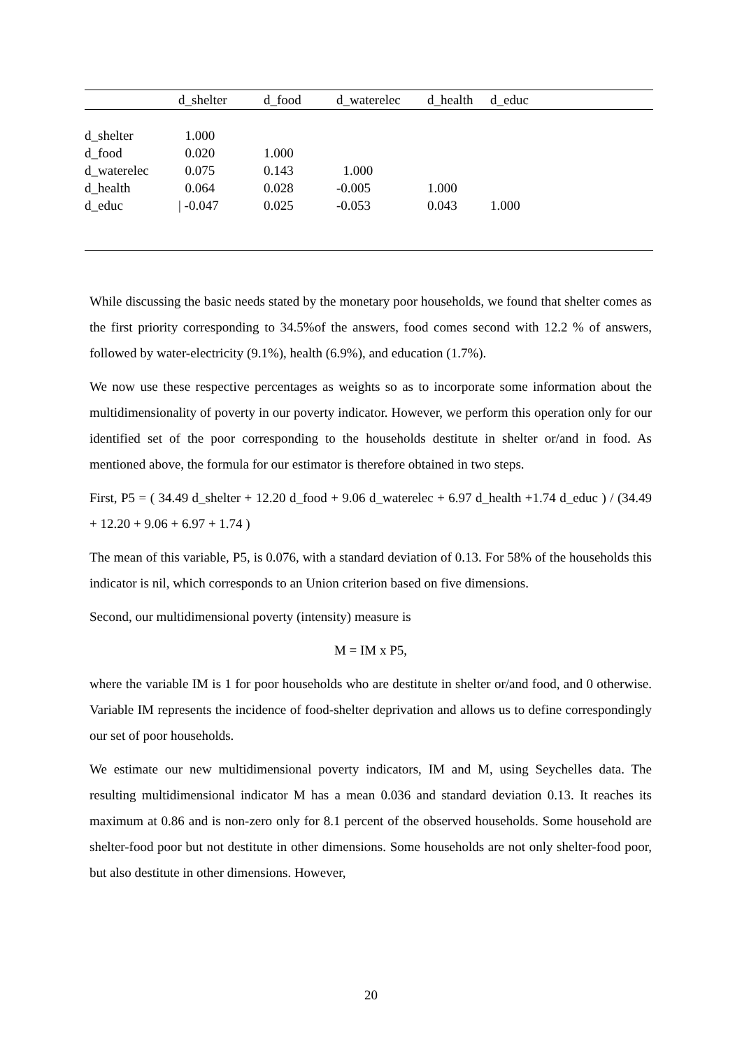| | d_shelter | d_food | d_waterelec | d_health | d_educ |
| --- | --- | --- | --- | --- | --- |
| d_shelter | 1.000 | | | | |
| d_food | 0.020 | 1.000 | | | |
| d_waterelec | 0.075 | 0.143 | 1.000 | | |
| d_health | 0.064 | 0.028 | -0.005 | 1.000 | |
| d_educ | / -0.047 | 0.025 | -0.053 | 0.043 | 1.000 |
While discussing the basic needs stated by the monetary poor households, we found that shelter comes as the first priority corresponding to 34.5%of the answers, food comes second with 12.2 % of answers, followed by water-electricity (9.1%), health (6.9%), and education (1.7%).
We now use these respective percentages as weights so as to incorporate some information about the multidimensionality of poverty in our poverty indicator. However, we perform this operation only for our identified set of the poor corresponding to the households destitute in shelter or/and in food. As mentioned above, the formula for our estimator is therefore obtained in two steps.
First, P5 = ( 34.49 d_shelter + 12.20 d_food + 9.06 d_waterelec + 6.97 d_health +1.74 d_educ ) / (34.49 + 12.20 + 9.06 + 6.97 + 1.74 )
The mean of this variable, P5, is 0.076, with a standard deviation of 0.13. For 58% of the households this indicator is nil, which corresponds to an Union criterion based on five dimensions.
Second, our multidimensional poverty (intensity) measure is
M = IM x P5,
where the variable IM is 1 for poor households who are destitute in shelter or/and food, and 0 otherwise. Variable IM represents the incidence of food-shelter deprivation and allows us to define correspondingly our set of poor households.
We estimate our new multidimensional poverty indicators, IM and M, using Seychelles data. The resulting multidimensional indicator M has a mean 0.036 and standard deviation 0.13. It reaches its maximum at 0.86 and is non-zero only for 8.1 percent of the observed households. Some household are shelter-food poor but not destitute in other dimensions. Some households are not only shelter-food poor, but also destitute in other dimensions. However,
20